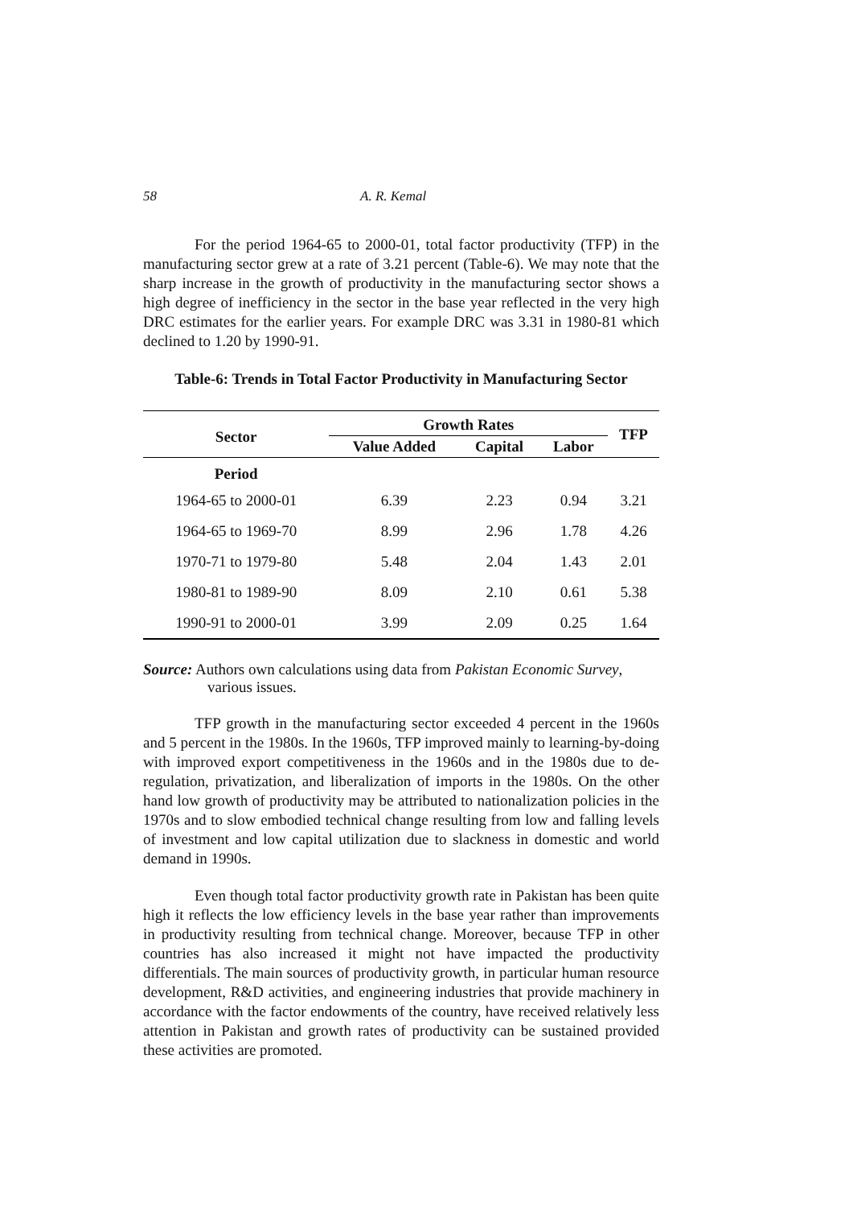58 A. R. Kemal
For the period 1964-65 to 2000-01, total factor productivity (TFP) in the manufacturing sector grew at a rate of 3.21 percent (Table-6). We may note that the sharp increase in the growth of productivity in the manufacturing sector shows a high degree of inefficiency in the sector in the base year reflected in the very high DRC estimates for the earlier years. For example DRC was 3.31 in 1980-81 which declined to 1.20 by 1990-91.
Table-6: Trends in Total Factor Productivity in Manufacturing Sector
| Sector | Growth Rates | | | TFP |
| --- | --- | --- | --- | --- |
| | Value Added | Capital | Labor | |
| Period | | | | |
| 1964-65 to 2000-01 | 6.39 | 2.23 | 0.94 | 3.21 |
| 1964-65 to 1969-70 | 8.99 | 2.96 | 1.78 | 4.26 |
| 1970-71 to 1979-80 | 5.48 | 2.04 | 1.43 | 2.01 |
| 1980-81 to 1989-90 | 8.09 | 2.10 | 0.61 | 5.38 |
| 1990-91 to 2000-01 | 3.99 | 2.09 | 0.25 | 1.64 |
Source: Authors own calculations using data from Pakistan Economic Survey, various issues.
TFP growth in the manufacturing sector exceeded 4 percent in the 1960s and 5 percent in the 1980s. In the 1960s, TFP improved mainly to learning-by-doing with improved export competitiveness in the 1960s and in the 1980s due to de-regulation, privatization, and liberalization of imports in the 1980s. On the other hand low growth of productivity may be attributed to nationalization policies in the 1970s and to slow embodied technical change resulting from low and falling levels of investment and low capital utilization due to slackness in domestic and world demand in 1990s.
Even though total factor productivity growth rate in Pakistan has been quite high it reflects the low efficiency levels in the base year rather than improvements in productivity resulting from technical change. Moreover, because TFP in other countries has also increased it might not have impacted the productivity differentials. The main sources of productivity growth, in particular human resource development, R&D activities, and engineering industries that provide machinery in accordance with the factor endowments of the country, have received relatively less attention in Pakistan and growth rates of productivity can be sustained provided these activities are promoted.